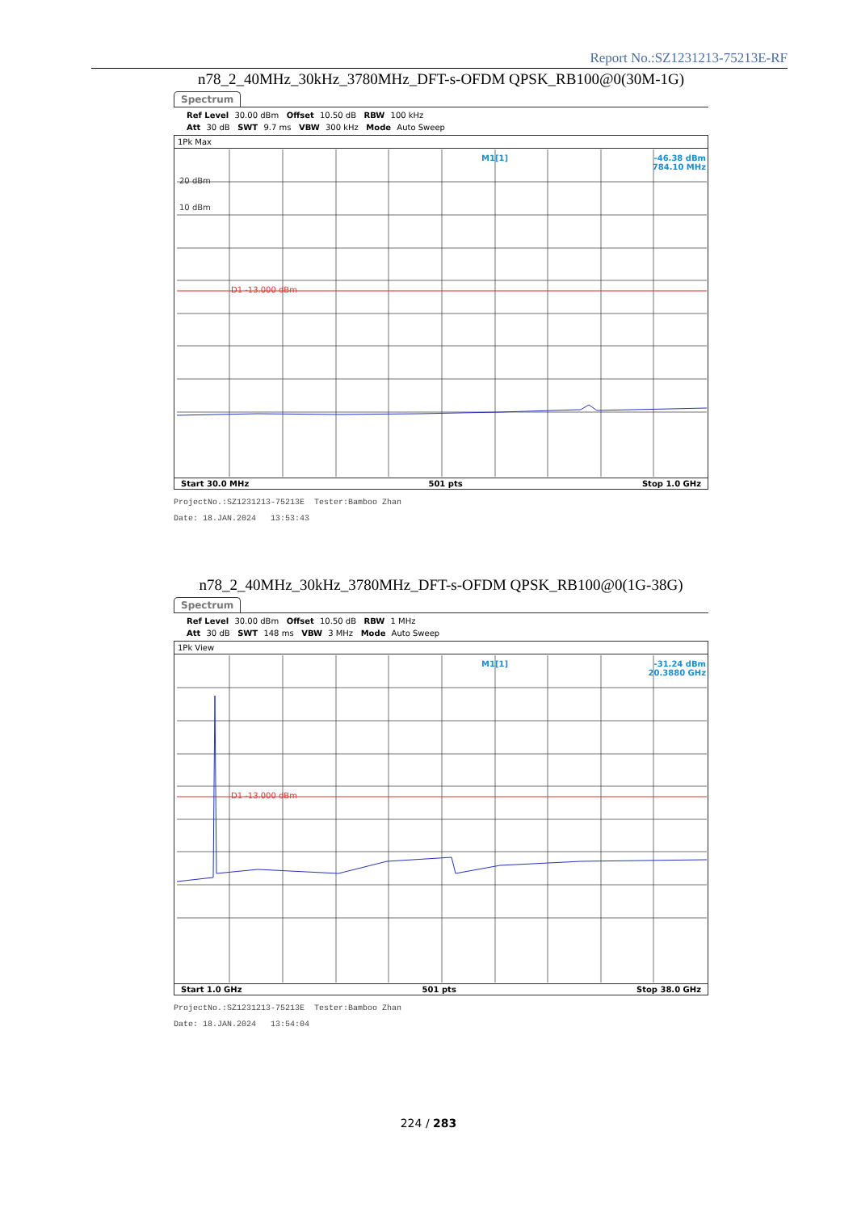Report No.:SZ1231213-75213E-RF
n78_2_40MHz_30kHz_3780MHz_DFT-s-OFDM QPSK_RB100@0(30M-1G)
Spectrum
Ref Level 30.00 dBm Offset 10.50 dB RBW 100 kHz
Att 30 dB SWT 9.7 ms VBW 300 kHz Mode Auto Sweep
1Pk Max
M1[1]
-46.38 dBm
784.10 MHz
20 dBm
10 dBm
D1 -13.000 dBm
Start 30.0 MHz 501 pts Stop 1.0 GHz
ProjectNo.:SZ1231213-75213E Tester:Bamboo Zhan
Date: 18.JAN.2024 13:53:43
n78_2_40MHz_30kHz_3780MHz_DFT-s-OFDM QPSK_RB100@0(1G-38G)
Spectrum
Ref Level 30.00 dBm Offset 10.50 dB RBW 1 MHz
Att 30 dB SWT 148 ms VBW 3 MHz Mode Auto Sweep
1Pk View
M1[1]
-31.24 dBm
20.3880 GHz
D1 -13.000 dBm
Start 1.0 GHz 501 pts Stop 38.0 GHz
ProjectNo.:SZ1231213-75213E Tester:Bamboo Zhan
Date: 18.JAN.2024 13:54:04
224 / 283